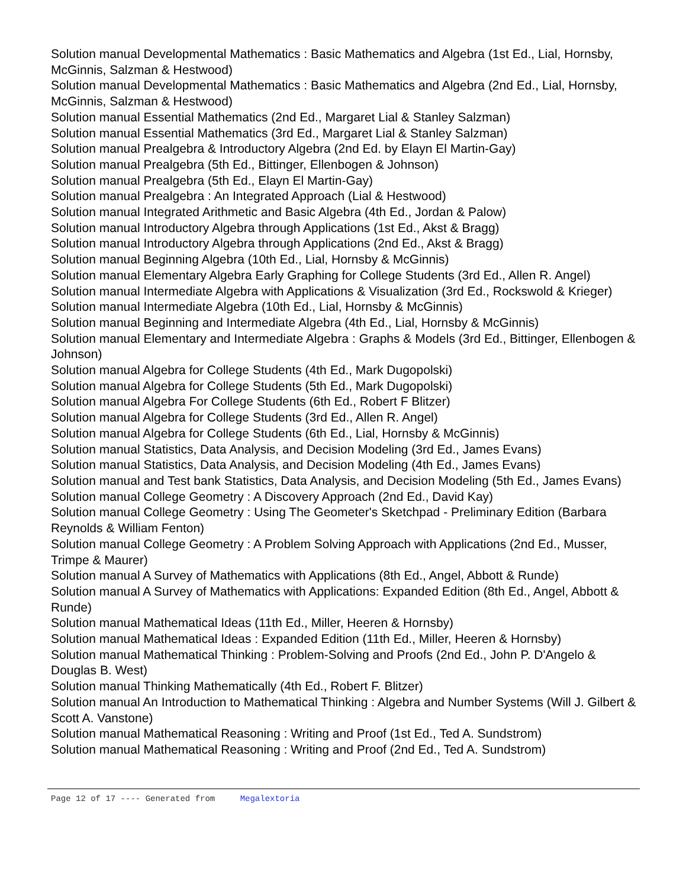Solution manual Developmental Mathematics : Basic Mathematics and Algebra (1st Ed., Lial, Hornsby, McGinnis, Salzman & Hestwood)
Solution manual Developmental Mathematics : Basic Mathematics and Algebra (2nd Ed., Lial, Hornsby, McGinnis, Salzman & Hestwood)
Solution manual Essential Mathematics (2nd Ed., Margaret Lial & Stanley Salzman)
Solution manual Essential Mathematics (3rd Ed., Margaret Lial & Stanley Salzman)
Solution manual Prealgebra & Introductory Algebra (2nd Ed. by Elayn El Martin-Gay)
Solution manual Prealgebra (5th Ed., Bittinger, Ellenbogen & Johnson)
Solution manual Prealgebra (5th Ed., Elayn El Martin-Gay)
Solution manual Prealgebra : An Integrated Approach (Lial & Hestwood)
Solution manual Integrated Arithmetic and Basic Algebra (4th Ed., Jordan & Palow)
Solution manual Introductory Algebra through Applications (1st Ed., Akst & Bragg)
Solution manual Introductory Algebra through Applications (2nd Ed., Akst & Bragg)
Solution manual Beginning Algebra (10th Ed., Lial, Hornsby & McGinnis)
Solution manual Elementary Algebra Early Graphing for College Students (3rd Ed., Allen R. Angel)
Solution manual Intermediate Algebra with Applications & Visualization (3rd Ed., Rockswold & Krieger)
Solution manual Intermediate Algebra (10th Ed., Lial, Hornsby & McGinnis)
Solution manual Beginning and Intermediate Algebra (4th Ed., Lial, Hornsby & McGinnis)
Solution manual Elementary and Intermediate Algebra : Graphs & Models (3rd Ed., Bittinger, Ellenbogen & Johnson)
Solution manual Algebra for College Students (4th Ed., Mark Dugopolski)
Solution manual Algebra for College Students (5th Ed., Mark Dugopolski)
Solution manual Algebra For College Students (6th Ed., Robert F Blitzer)
Solution manual Algebra for College Students (3rd Ed., Allen R. Angel)
Solution manual Algebra for College Students (6th Ed., Lial, Hornsby & McGinnis)
Solution manual Statistics, Data Analysis, and Decision Modeling (3rd Ed., James Evans)
Solution manual Statistics, Data Analysis, and Decision Modeling (4th Ed., James Evans)
Solution manual and Test bank Statistics, Data Analysis, and Decision Modeling (5th Ed., James Evans)
Solution manual College Geometry : A Discovery Approach (2nd Ed., David Kay)
Solution manual College Geometry : Using The Geometer's Sketchpad - Preliminary Edition (Barbara Reynolds & William Fenton)
Solution manual College Geometry : A Problem Solving Approach with Applications (2nd Ed., Musser, Trimpe & Maurer)
Solution manual A Survey of Mathematics with Applications (8th Ed., Angel, Abbott & Runde)
Solution manual A Survey of Mathematics with Applications: Expanded Edition (8th Ed., Angel, Abbott & Runde)
Solution manual Mathematical Ideas (11th Ed., Miller, Heeren & Hornsby)
Solution manual Mathematical Ideas : Expanded Edition (11th Ed., Miller, Heeren & Hornsby)
Solution manual Mathematical Thinking : Problem-Solving and Proofs (2nd Ed., John P. D'Angelo & Douglas B. West)
Solution manual Thinking Mathematically (4th Ed., Robert F. Blitzer)
Solution manual An Introduction to Mathematical Thinking : Algebra and Number Systems (Will J. Gilbert & Scott A. Vanstone)
Solution manual Mathematical Reasoning : Writing and Proof (1st Ed., Ted A. Sundstrom)
Solution manual Mathematical Reasoning : Writing and Proof (2nd Ed., Ted A. Sundstrom)
Page 12 of 17 ---- Generated from Megalextoria